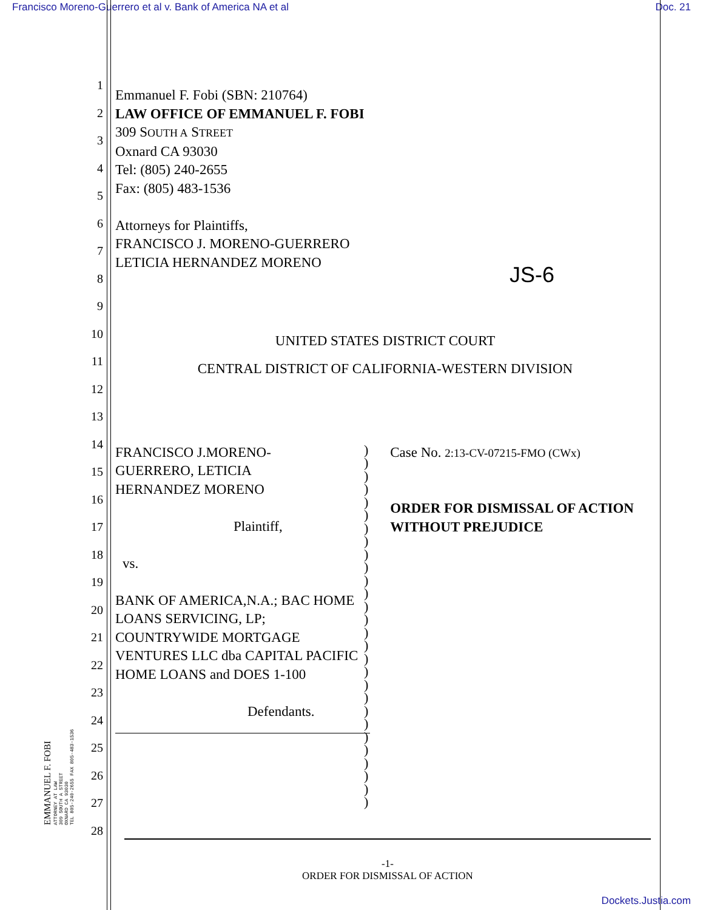Francisco Moreno-Guerrero et al v. Bank of America NA et al Doc. 21
1
2
3
4
5
6
7
8
9
10
11
12
13
14
15
16
17
18
19
20
21
22
23
24
25
26
27
28
EMMANUEL F. FOBI
ATTORNEY AT LAW
309 SOUTH A STREET
OXNARD CA 93030
TEL 805-240-2655 FAX 805-483-1536
Emmanuel F. Fobi (SBN: 210764)
LAW OFFICE OF EMMANUEL F. FOBI
309 SOUTH A STREET
Oxnard CA 93030
Tel: (805) 240-2655
Fax: (805) 483-1536
Attorneys for Plaintiffs,
FRANCISCO J. MORENO-GUERRERO
LETICIA HERNANDEZ MORENO
JS-6
UNITED STATES DISTRICT COURT
CENTRAL DISTRICT OF CALIFORNIA-WESTERN DIVISION
FRANCISCO J.MORENO-
GUERRERO, LETICIA
HERNANDEZ MORENO
Plaintiff,
vs.
BANK OF AMERICA,N.A.; BAC HOME LOANS SERVICING, LP; COUNTRYWIDE MORTGAGE VENTURES LLC dba CAPITAL PACIFIC HOME LOANS and DOES 1-100
Defendants.
)
)
)
)
)
)
)
)
)
)
)
)
)
)
)
)
)
)
)
)
)
)
)
)
)
)
)
)
Case No. 2:13-CV-07215-FMO (CWx)
ORDER FOR DISMISSAL OF ACTION WITHOUT PREJUDICE
-1-
ORDER FOR DISMISSAL OF ACTION
Dockets.Justia.com